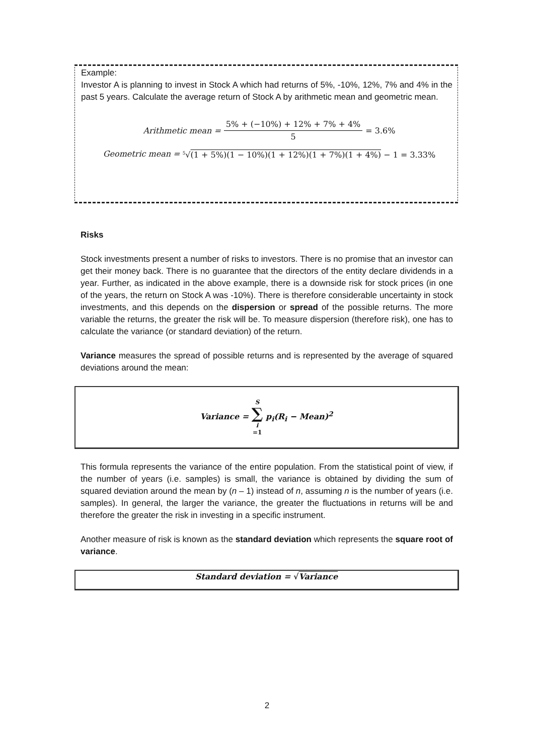Example:
Investor A is planning to invest in Stock A which had returns of 5%, -10%, 12%, 7% and 4% in the past 5 years. Calculate the average return of Stock A by arithmetic mean and geometric mean.
Arithmetic mean = 5% + (−10%) + 12% + 7% + 4% 5 = 3.6%
Geometric mean = <sup>5</sup>√(1 + 5%)(1 − 10%)(1 + 12%)(1 + 7%)(1 + 4%) − 1 = 3.33%
Risks
Stock investments present a number of risks to investors. There is no promise that an investor can get their money back. There is no guarantee that the directors of the entity declare dividends in a year. Further, as indicated in the above example, there is a downside risk for stock prices (in one of the years, the return on Stock A was -10%). There is therefore considerable uncertainty in stock investments, and this depends on the dispersion or spread of the possible returns. The more variable the returns, the greater the risk will be. To measure dispersion (therefore risk), one has to calculate the variance (or standard deviation) of the return.
Variance measures the spread of possible returns and is represented by the average of squared deviations around the mean:
Variance = S ∑ i =1 p<sub>i</sub>(R<sub>i</sub> − Mean)<sup>2</sup>
This formula represents the variance of the entire population. From the statistical point of view, if the number of years (i.e. samples) is small, the variance is obtained by dividing the sum of squared deviation around the mean by (n – 1) instead of n, assuming n is the number of years (i.e. samples). In general, the larger the variance, the greater the fluctuations in returns will be and therefore the greater the risk in investing in a specific instrument.
Another measure of risk is known as the standard deviation which represents the square root of variance.
Standard deviation = √Variance
2